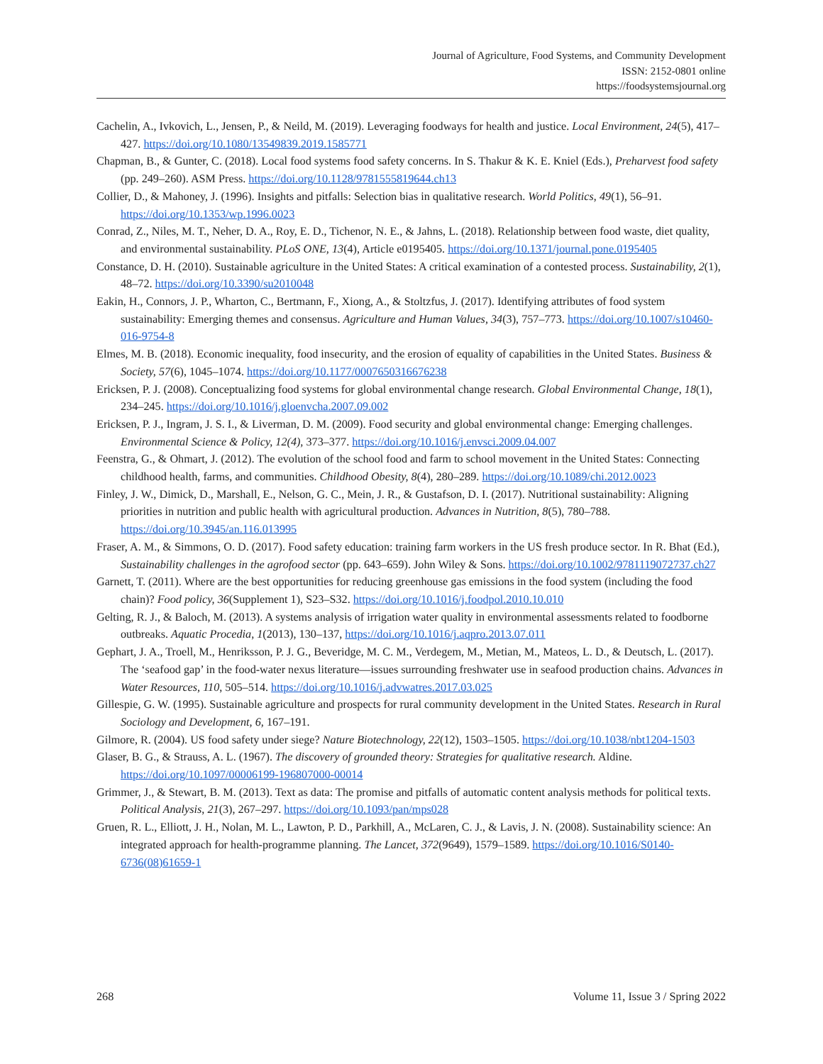Journal of Agriculture, Food Systems, and Community Development
ISSN: 2152-0801 online
https://foodsystemsjournal.org
Cachelin, A., Ivkovich, L., Jensen, P., & Neild, M. (2019). Leveraging foodways for health and justice. Local Environment, 24(5), 417–427. https://doi.org/10.1080/13549839.2019.1585771
Chapman, B., & Gunter, C. (2018). Local food systems food safety concerns. In S. Thakur & K. E. Kniel (Eds.), Preharvest food safety (pp. 249–260). ASM Press. https://doi.org/10.1128/9781555819644.ch13
Collier, D., & Mahoney, J. (1996). Insights and pitfalls: Selection bias in qualitative research. World Politics, 49(1), 56–91. https://doi.org/10.1353/wp.1996.0023
Conrad, Z., Niles, M. T., Neher, D. A., Roy, E. D., Tichenor, N. E., & Jahns, L. (2018). Relationship between food waste, diet quality, and environmental sustainability. PLoS ONE, 13(4), Article e0195405. https://doi.org/10.1371/journal.pone.0195405
Constance, D. H. (2010). Sustainable agriculture in the United States: A critical examination of a contested process. Sustainability, 2(1), 48–72. https://doi.org/10.3390/su2010048
Eakin, H., Connors, J. P., Wharton, C., Bertmann, F., Xiong, A., & Stoltzfus, J. (2017). Identifying attributes of food system sustainability: Emerging themes and consensus. Agriculture and Human Values, 34(3), 757–773. https://doi.org/10.1007/s10460-016-9754-8
Elmes, M. B. (2018). Economic inequality, food insecurity, and the erosion of equality of capabilities in the United States. Business & Society, 57(6), 1045–1074. https://doi.org/10.1177/0007650316676238
Ericksen, P. J. (2008). Conceptualizing food systems for global environmental change research. Global Environmental Change, 18(1), 234–245. https://doi.org/10.1016/j.gloenvcha.2007.09.002
Ericksen, P. J., Ingram, J. S. I., & Liverman, D. M. (2009). Food security and global environmental change: Emerging challenges. Environmental Science & Policy, 12(4), 373–377. https://doi.org/10.1016/j.envsci.2009.04.007
Feenstra, G., & Ohmart, J. (2012). The evolution of the school food and farm to school movement in the United States: Connecting childhood health, farms, and communities. Childhood Obesity, 8(4), 280–289. https://doi.org/10.1089/chi.2012.0023
Finley, J. W., Dimick, D., Marshall, E., Nelson, G. C., Mein, J. R., & Gustafson, D. I. (2017). Nutritional sustainability: Aligning priorities in nutrition and public health with agricultural production. Advances in Nutrition, 8(5), 780–788. https://doi.org/10.3945/an.116.013995
Fraser, A. M., & Simmons, O. D. (2017). Food safety education: training farm workers in the US fresh produce sector. In R. Bhat (Ed.), Sustainability challenges in the agrofood sector (pp. 643–659). John Wiley & Sons. https://doi.org/10.1002/9781119072737.ch27
Garnett, T. (2011). Where are the best opportunities for reducing greenhouse gas emissions in the food system (including the food chain)? Food policy, 36(Supplement 1), S23–S32. https://doi.org/10.1016/j.foodpol.2010.10.010
Gelting, R. J., & Baloch, M. (2013). A systems analysis of irrigation water quality in environmental assessments related to foodborne outbreaks. Aquatic Procedia, 1(2013), 130–137, https://doi.org/10.1016/j.aqpro.2013.07.011
Gephart, J. A., Troell, M., Henriksson, P. J. G., Beveridge, M. C. M., Verdegem, M., Metian, M., Mateos, L. D., & Deutsch, L. (2017). The ‘seafood gap’ in the food-water nexus literature—issues surrounding freshwater use in seafood production chains. Advances in Water Resources, 110, 505–514. https://doi.org/10.1016/j.advwatres.2017.03.025
Gillespie, G. W. (1995). Sustainable agriculture and prospects for rural community development in the United States. Research in Rural Sociology and Development, 6, 167–191.
Gilmore, R. (2004). US food safety under siege? Nature Biotechnology, 22(12), 1503–1505. https://doi.org/10.1038/nbt1204-1503
Glaser, B. G., & Strauss, A. L. (1967). The discovery of grounded theory: Strategies for qualitative research. Aldine. https://doi.org/10.1097/00006199-196807000-00014
Grimmer, J., & Stewart, B. M. (2013). Text as data: The promise and pitfalls of automatic content analysis methods for political texts. Political Analysis, 21(3), 267–297. https://doi.org/10.1093/pan/mps028
Gruen, R. L., Elliott, J. H., Nolan, M. L., Lawton, P. D., Parkhill, A., McLaren, C. J., & Lavis, J. N. (2008). Sustainability science: An integrated approach for health-programme planning. The Lancet, 372(9649), 1579–1589. https://doi.org/10.1016/S0140-6736(08)61659-1
268 Volume 11, Issue 3 / Spring 2022